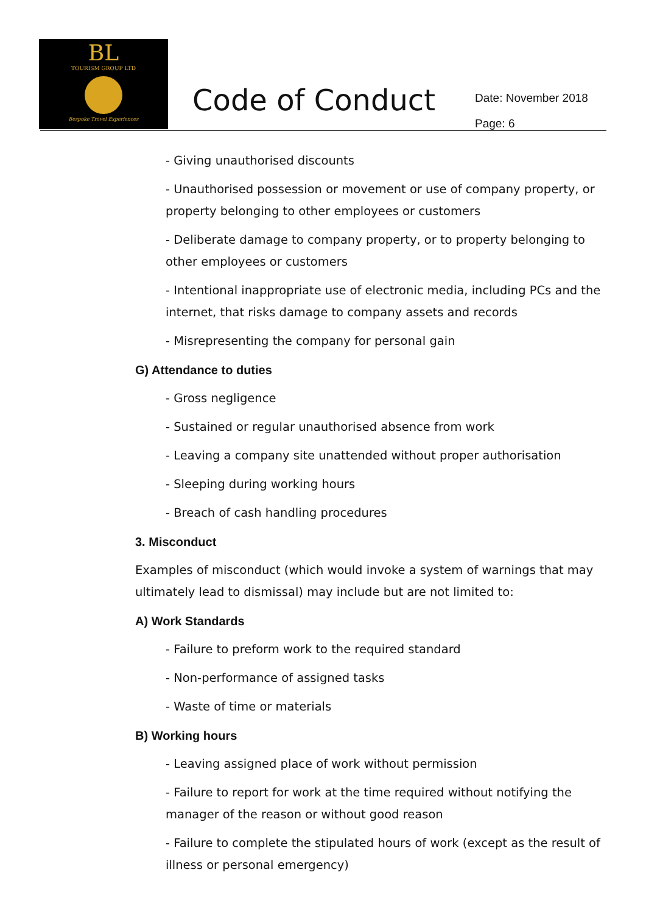BL
TOURISM GROUP LTD
Bespoke Travel Experiences
Code of Conduct
Date: November 2018
Page: 6
- Giving unauthorised discounts
- Unauthorised possession or movement or use of company property, or property belonging to other employees or customers
- Deliberate damage to company property, or to property belonging to other employees or customers
- Intentional inappropriate use of electronic media, including PCs and the internet, that risks damage to company assets and records
- Misrepresenting the company for personal gain
G) Attendance to duties
- Gross negligence
- Sustained or regular unauthorised absence from work
- Leaving a company site unattended without proper authorisation
- Sleeping during working hours
- Breach of cash handling procedures
3. Misconduct
Examples of misconduct (which would invoke a system of warnings that may ultimately lead to dismissal) may include but are not limited to:
A) Work Standards
- Failure to preform work to the required standard
- Non-performance of assigned tasks
- Waste of time or materials
B) Working hours
- Leaving assigned place of work without permission
- Failure to report for work at the time required without notifying the manager of the reason or without good reason
- Failure to complete the stipulated hours of work (except as the result of illness or personal emergency)